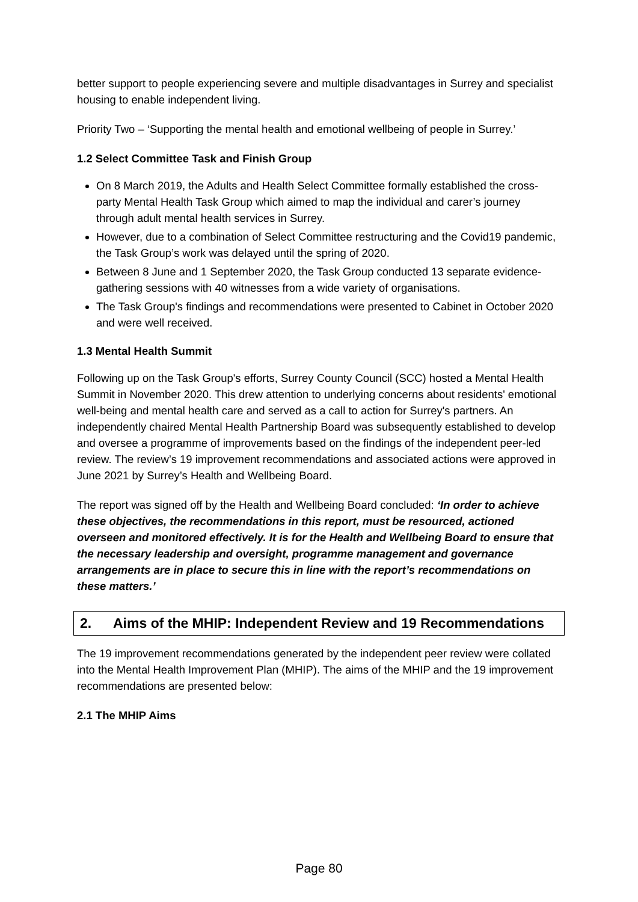better support to people experiencing severe and multiple disadvantages in Surrey and specialist housing to enable independent living.
Priority Two – ‘Supporting the mental health and emotional wellbeing of people in Surrey.’
1.2 Select Committee Task and Finish Group
On 8 March 2019, the Adults and Health Select Committee formally established the cross-party Mental Health Task Group which aimed to map the individual and carer’s journey through adult mental health services in Surrey.
However, due to a combination of Select Committee restructuring and the Covid19 pandemic, the Task Group’s work was delayed until the spring of 2020.
Between 8 June and 1 September 2020, the Task Group conducted 13 separate evidence-gathering sessions with 40 witnesses from a wide variety of organisations.
The Task Group's findings and recommendations were presented to Cabinet in October 2020 and were well received.
1.3 Mental Health Summit
Following up on the Task Group's efforts, Surrey County Council (SCC) hosted a Mental Health Summit in November 2020. This drew attention to underlying concerns about residents' emotional well-being and mental health care and served as a call to action for Surrey's partners. An independently chaired Mental Health Partnership Board was subsequently established to develop and oversee a programme of improvements based on the findings of the independent peer-led review. The review’s 19 improvement recommendations and associated actions were approved in June 2021 by Surrey’s Health and Wellbeing Board.
The report was signed off by the Health and Wellbeing Board concluded: ‘In order to achieve these objectives, the recommendations in this report, must be resourced, actioned overseen and monitored effectively. It is for the Health and Wellbeing Board to ensure that the necessary leadership and oversight, programme management and governance arrangements are in place to secure this in line with the report’s recommendations on these matters.’
2. Aims of the MHIP: Independent Review and 19 Recommendations
The 19 improvement recommendations generated by the independent peer review were collated into the Mental Health Improvement Plan (MHIP). The aims of the MHIP and the 19 improvement recommendations are presented below:
2.1 The MHIP Aims
Page 80